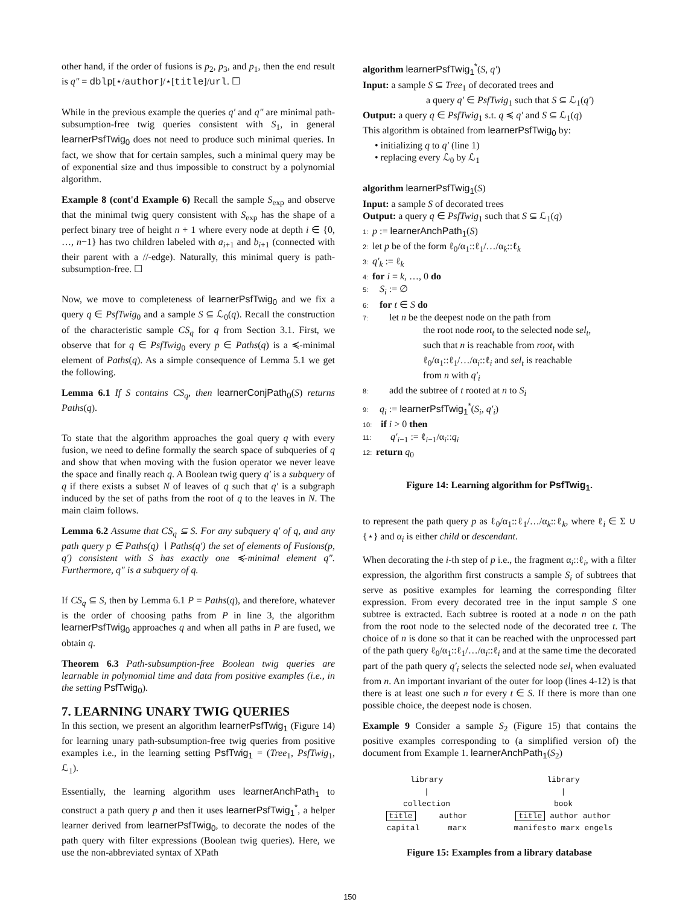other hand, if the order of fusions is p<sub>2</sub>, p<sub>3</sub>, and p<sub>1</sub>, then the end result is q″ = dblp[⋆/author]/⋆[title]/url. ☐
While in the previous example the queries q′ and q″ are minimal path-subsumption-free twig queries consistent with S<sub>1</sub>, in general learnerPsfTwig<sub>0</sub> does not need to produce such minimal queries. In fact, we show that for certain samples, such a minimal query may be of exponential size and thus impossible to construct by a polynomial algorithm.
Example 8 (cont'd Example 6) Recall the sample S<sub>exp</sub> and observe that the minimal twig query consistent with S<sub>exp</sub> has the shape of a perfect binary tree of height n + 1 where every node at depth i ∈ {0, …, n−1} has two children labeled with a<sub>i+1</sub> and b<sub>i+1</sub> (connected with their parent with a //-edge). Naturally, this minimal query is path-subsumption-free. ☐
Now, we move to completeness of learnerPsfTwig<sub>0</sub> and we fix a query q ∈ PsfTwig<sub>0</sub> and a sample S ⊆ ℒ<sub>0</sub>(q). Recall the construction of the characteristic sample CS<sub>q</sub> for q from Section 3.1. First, we observe that for q ∈ PsfTwig<sub>0</sub> every p ∈ Paths(q) is a ≼-minimal element of Paths(q). As a simple consequence of Lemma 5.1 we get the following.
Lemma 6.1 If S contains CS<sub>q</sub>, then learnerConjPath<sub>0</sub>(S) returns Paths(q).
To state that the algorithm approaches the goal query q with every fusion, we need to define formally the search space of subqueries of q and show that when moving with the fusion operator we never leave the space and finally reach q. A Boolean twig query q′ is a subquery of q if there exists a subset N of leaves of q such that q′ is a subgraph induced by the set of paths from the root of q to the leaves in N. The main claim follows.
Lemma 6.2 Assume that CS<sub>q</sub> ⊆ S. For any subquery q′ of q, and any path query p ∈ Paths(q) ∖ Paths(q′) the set of elements of Fusions(p, q′) consistent with S has exactly one ≼-minimal element q″. Furthermore, q″ is a subquery of q.
If CS<sub>q</sub> ⊆ S, then by Lemma 6.1 P = Paths(q), and therefore, whatever is the order of choosing paths from P in line 3, the algorithm learnerPsfTwig<sub>0</sub> approaches q and when all paths in P are fused, we obtain q.
Theorem 6.3 Path-subsumption-free Boolean twig queries are learnable in polynomial time and data from positive examples (i.e., in the setting PsfTwig<sub>0</sub>).
7. LEARNING UNARY TWIG QUERIES
In this section, we present an algorithm learnerPsfTwig<sub>1</sub> (Figure 14) for learning unary path-subsumption-free twig queries from positive examples i.e., in the learning setting PsfTwig<sub>1</sub> = (Tree<sub>1</sub>, PsfTwig<sub>1</sub>, ℒ<sub>1</sub>).
Essentially, the learning algorithm uses learnerAnchPath<sub>1</sub> to construct a path query p and then it uses learnerPsfTwig<sub>1</sub><sup>*</sup>, a helper learner derived from learnerPsfTwig<sub>0</sub>, to decorate the nodes of the path query with filter expressions (Boolean twig queries). Here, we use the non-abbreviated syntax of XPath
algorithm learnerPsfTwig<sub>1</sub><sup>*</sup>(S, q′)
Input: a sample S ⊆ Tree<sub>1</sub> of decorated trees and
a query q′ ∈ PsfTwig<sub>1</sub> such that S ⊆ ℒ<sub>1</sub>(q′)
Output: a query q ∈ PsfTwig<sub>1</sub> s.t. q ≼ q′ and S ⊆ ℒ<sub>1</sub>(q)
This algorithm is obtained from learnerPsfTwig<sub>0</sub> by:
• initializing q to q′ (line 1)
• replacing every ℒ<sub>0</sub> by ℒ<sub>1</sub>
algorithm learnerPsfTwig<sub>1</sub>(S)
Input: a sample S of decorated trees
Output: a query q ∈ PsfTwig<sub>1</sub> such that S ⊆ ℒ<sub>1</sub>(q)
1: p := learnerAnchPath<sub>1</sub>(S)
2: let p be of the form ℓ<sub>0</sub>/α<sub>1</sub>::ℓ<sub>1</sub>/…/α<sub>k</sub>::ℓ<sub>k</sub>
3: q′<sub>k</sub> := ℓ<sub>k</sub>
4: for i = k, …, 0 do
5: S<sub>i</sub> := ∅
6: for t ∈ S do
7: let n be the deepest node on the path from
the root node root<sub>t</sub> to the selected node sel<sub>t</sub>,
such that n is reachable from root<sub>t</sub> with
ℓ<sub>0</sub>/α<sub>1</sub>::ℓ<sub>1</sub>/…/α<sub>i</sub>::ℓ<sub>i</sub> and sel<sub>t</sub> is reachable
from n with q′<sub>i</sub>
8: add the subtree of t rooted at n to S<sub>i</sub>
9: q<sub>i</sub> := learnerPsfTwig<sub>1</sub><sup>*</sup>(S<sub>i</sub>, q′<sub>i</sub>)
10: if i > 0 then
11: q′<sub>i−1</sub> := ℓ<sub>i−1</sub>/α<sub>i</sub>::q<sub>i</sub>
12: return q<sub>0</sub>
Figure 14: Learning algorithm for PsfTwig<sub>1</sub>.
to represent the path query p as ℓ<sub>0</sub>/α<sub>1</sub>::ℓ<sub>1</sub>/…/α<sub>k</sub>::ℓ<sub>k</sub>, where ℓ<sub>i</sub> ∈ Σ ∪ {⋆} and α<sub>i</sub> is either child or descendant.
When decorating the i-th step of p i.e., the fragment α<sub>i</sub>::ℓ<sub>i</sub>, with a filter expression, the algorithm first constructs a sample S<sub>i</sub> of subtrees that serve as positive examples for learning the corresponding filter expression. From every decorated tree in the input sample S one subtree is extracted. Each subtree is rooted at a node n on the path from the root node to the selected node of the decorated tree t. The choice of n is done so that it can be reached with the unprocessed part of the path query ℓ<sub>0</sub>/α<sub>1</sub>::ℓ<sub>1</sub>/…/α<sub>i</sub>::ℓ<sub>i</sub> and at the same time the decorated part of the path query q′<sub>i</sub> selects the selected node sel<sub>t</sub> when evaluated from n. An important invariant of the outer for loop (lines 4-12) is that there is at least one such n for every t ∈ S. If there is more than one possible choice, the deepest node is chosen.
Example 9 Consider a sample S<sub>2</sub> (Figure 15) that contains the positive examples corresponding to (a simplified version of) the document from Example 1. learnerAnchPath<sub>1</sub>(S<sub>2</sub>)
library
|
collection
title author
capital marx
library
|
book
title author author
manifesto marx engels
Figure 15: Examples from a library database
150